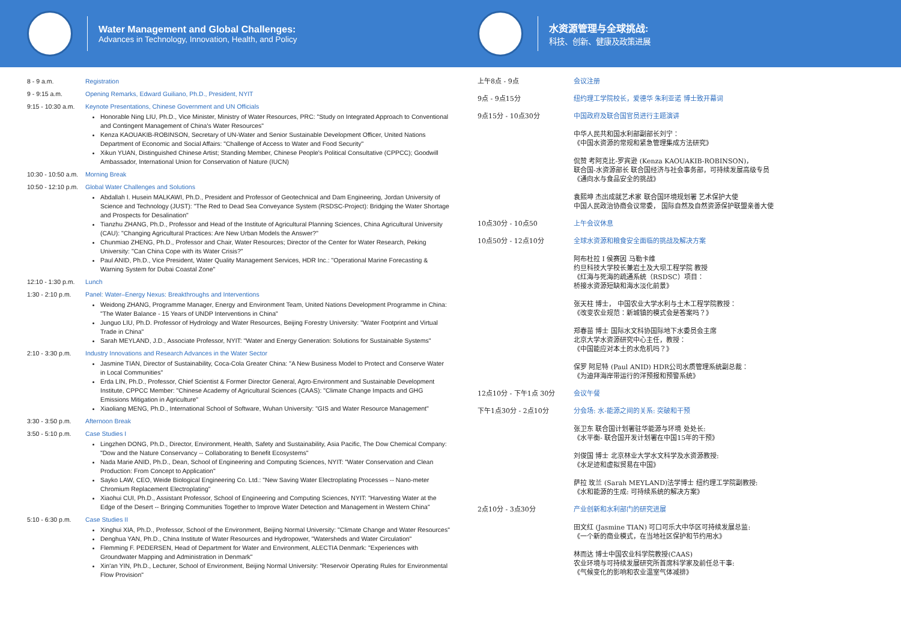Water Management and Global Challenges:
Advances in Technology, Innovation, Health, and Policy
水资源管理与全球挑战:
科技、创新、健康及政策进展
8 - 9 a.m. Registration
9 - 9:15 a.m. Opening Remarks, Edward Guiliano, Ph.D., President, NYIT
9:15 - 10:30 a.m.
Keynote Presentations, Chinese Government and UN Officials
Honorable Ning LIU, Ph.D., Vice Minister, Ministry of Water Resources, PRC: "Study on Integrated Approach to Conventional and Contingent Management of China's Water Resources"
Kenza KAOUAKIB-ROBINSON, Secretary of UN-Water and Senior Sustainable Development Officer, United Nations Department of Economic and Social Affairs: "Challenge of Access to Water and Food Security"
Xikun YUAN, Distinguished Chinese Artist; Standing Member, Chinese People's Political Consultative (CPPCC); Goodwill Ambassador, International Union for Conservation of Nature (IUCN)
10:30 - 10:50 a.m.
Morning Break
10:50 - 12:10 p.m.
Global Water Challenges and Solutions
Abdallah I. Husein MALKAWI, Ph.D., President and Professor of Geotechnical and Dam Engineering, Jordan University of Science and Technology (JUST): "The Red to Dead Sea Conveyance System (RSDSC-Project): Bridging the Water Shortage and Prospects for Desalination"
Tianzhu ZHANG, Ph.D., Professor and Head of the Institute of Agricultural Planning Sciences, China Agricultural University (CAU): "Changing Agricultural Practices: Are New Urban Models the Answer?"
Chunmiao ZHENG, Ph.D., Professor and Chair, Water Resources; Director of the Center for Water Research, Peking University: "Can China Cope with its Water Crisis?"
Paul ANID, Ph.D., Vice President, Water Quality Management Services, HDR Inc.: "Operational Marine Forecasting & Warning System for Dubai Coastal Zone"
12:10 - 1:30 p.m.
Lunch
1:30 - 2:10 p.m.
Panel: Water–Energy Nexus: Breakthroughs and Interventions
Weidong ZHANG, Programme Manager, Energy and Environment Team, United Nations Development Programme in China: "The Water Balance - 15 Years of UNDP Interventions in China"
Junguo LIU, Ph.D. Professor of Hydrology and Water Resources, Beijing Forestry University: "Water Footprint and Virtual Trade in China"
Sarah MEYLAND, J.D., Associate Professor, NYIT: "Water and Energy Generation: Solutions for Sustainable Systems"
2:10 - 3:30 p.m.
Industry Innovations and Research Advances in the Water Sector
Jasmine TIAN, Director of Sustainability, Coca-Cola Greater China: "A New Business Model to Protect and Conserve Water in Local Communities"
Erda LIN, Ph.D., Professor, Chief Scientist & Former Director General, Agro-Environment and Sustainable Development Institute, CPPCC Member: "Chinese Academy of Agricultural Sciences (CAAS): "Climate Change Impacts and GHG Emissions Mitigation in Agriculture"
Xiaoliang MENG, Ph.D., International School of Software, Wuhan University: "GIS and Water Resource Management"
3:30 - 3:50 p.m.
Afternoon Break
3:50 - 5:10 p.m.
Case Studies I
Lingzhen DONG, Ph.D., Director, Environment, Health, Safety and Sustainability, Asia Pacific, The Dow Chemical Company: "Dow and the Nature Conservancy -- Collaborating to Benefit Ecosystems"
Nada Marie ANID, Ph.D., Dean, School of Engineering and Computing Sciences, NYIT: "Water Conservation and Clean Production: From Concept to Application"
Sayko LAW, CEO, Weide Biological Engineering Co. Ltd.: "New Saving Water Electroplating Processes -- Nano-meter Chromium Replacement Electroplating"
Xiaohui CUI, Ph.D., Assistant Professor, School of Engineering and Computing Sciences, NYIT: "Harvesting Water at the Edge of the Desert -- Bringing Communities Together to Improve Water Detection and Management in Western China"
5:10 - 6:30 p.m.
Case Studies II
Xinghui XIA, Ph.D., Professor, School of the Environment, Beijing Normal University: "Climate Change and Water Resources"
Denghua YAN, Ph.D., China Institute of Water Resources and Hydropower, "Watersheds and Water Circulation"
Flemming F. PEDERSEN, Head of Department for Water and Environment, ALECTIA Denmark: "Experiences with Groundwater Mapping and Administration in Denmark"
Xin'an YIN, Ph.D., Lecturer, School of Environment, Beijing Normal University: "Reservoir Operating Rules for Environmental Flow Provision"
上午8点 - 9点 会议注册
9点 - 9点15分 纽约理工学院校长，爱德华 朱利亚诺 博士致开幕词
9点15分 - 10点30分 中国政府及联合国官员进行主题演讲
中华人民共和国水利部副部长刘宁：
《中国水资源的常规和紧急管理集成方法研究》
侃赞 考阿克比-罗宾逊 (Kenza KAOUAKIB-ROBINSON)，
联合国-水资源部长 联合国经济与社会事务部，可持续发展高级专员
《通向水与食品安全的挑战》
袁熙坤 杰出成就艺术家 联合国环境规划署 艺术保护大使
中国人民政治协商会议常委， 国际自然及自然资源保护联盟亲善大使
10点30分 - 10点50 上午会议休息
10点50分 - 12点10分 全球水资源和粮食安全面临的挑战及解决方案
阿布杜拉 I 侯赛因 马勒卡维
约旦科技大学校长兼岩土及大坝工程学院 教授
《红海与死海的疏通系统（RSDSC）项目：
桥接水资源短缺和海水淡化前景》
张天柱 博士， 中国农业大学水利与土木工程学院教授：
《改变农业规范：新城镇的模式会是答案吗？》
郑春苗 博士 国际水文科协国际地下水委员会主席
北京大学水资源研究中心主任，教授：
《中国能应对本土的水危机吗？》
保罗 阿尼特 (Paul ANID) HDR公司水质管理系统副总裁：
《为迪拜海岸带运行的洋预报和预警系统》
12点10分 - 下午1点 30分 会议午餐
下午1点30分 - 2点10分 分会场: 水-能源之间的关系: 突破和干预
张卫东 联合国计划署驻华能源与环境 处处长:
《水平衡- 联合国开发计划署在中国15年的干预》
刘俊国 博士 北京林业大学水文科学及水资源教授:
《水足迹和虚拟贸易在中国》
萨拉 玫兰 (Sarah MEYLAND)法学博士 纽约理工学院副教授:
《水和能源的生成: 可持续系统的解决方案》
2点10分 - 3点30分 产业创新和水利部门的研究进展
田文红 (Jasmine TIAN) 可口可乐大中华区可持续发展总监:
《一个新的商业模式，在当地社区保护和节约用水》
林而达 博士中国农业科学院教授(CAAS)
农业环境与可持续发展研究所首席科学家及前任总干事:
《气候变化的影响和农业温室气体减排》